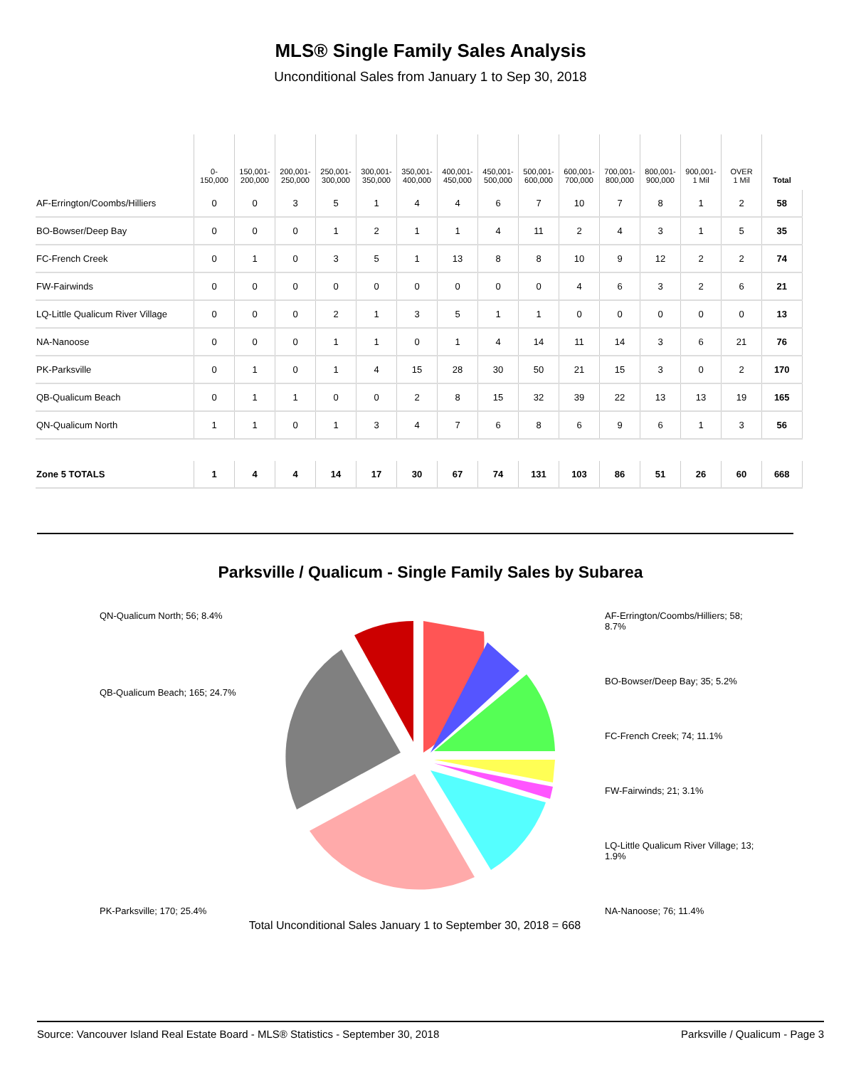MLS® Single Family Sales Analysis
Unconditional Sales from January 1 to Sep 30, 2018
| | 0- 150,000 | 150,001- 200,000 | 200,001- 250,000 | 250,001- 300,000 | 300,001- 350,000 | 350,001- 400,000 | 400,001- 450,000 | 450,001- 500,000 | 500,001- 600,000 | 600,001- 700,000 | 700,001- 800,000 | 800,001- 900,000 | 900,001- 1 Mil | OVER 1 Mil | Total |
| --- | --- | --- | --- | --- | --- | --- | --- | --- | --- | --- | --- | --- | --- | --- | --- |
| AF-Errington/Coombs/Hilliers | 0 | 0 | 3 | 5 | 1 | 4 | 4 | 6 | 7 | 10 | 7 | 8 | 1 | 2 | 58 |
| BO-Bowser/Deep Bay | 0 | 0 | 0 | 1 | 2 | 1 | 1 | 4 | 11 | 2 | 4 | 3 | 1 | 5 | 35 |
| FC-French Creek | 0 | 1 | 0 | 3 | 5 | 1 | 13 | 8 | 8 | 10 | 9 | 12 | 2 | 2 | 74 |
| FW-Fairwinds | 0 | 0 | 0 | 0 | 0 | 0 | 0 | 0 | 0 | 4 | 6 | 3 | 2 | 6 | 21 |
| LQ-Little Qualicum River Village | 0 | 0 | 0 | 2 | 1 | 3 | 5 | 1 | 1 | 0 | 0 | 0 | 0 | 0 | 13 |
| NA-Nanoose | 0 | 0 | 0 | 1 | 1 | 0 | 1 | 4 | 14 | 11 | 14 | 3 | 6 | 21 | 76 |
| PK-Parksville | 0 | 1 | 0 | 1 | 4 | 15 | 28 | 30 | 50 | 21 | 15 | 3 | 0 | 2 | 170 |
| QB-Qualicum Beach | 0 | 1 | 1 | 0 | 0 | 2 | 8 | 15 | 32 | 39 | 22 | 13 | 13 | 19 | 165 |
| QN-Qualicum North | 1 | 1 | 0 | 1 | 3 | 4 | 7 | 6 | 8 | 6 | 9 | 6 | 1 | 3 | 56 |
| Zone 5 TOTALS | 1 | 4 | 4 | 14 | 17 | 30 | 67 | 74 | 131 | 103 | 86 | 51 | 26 | 60 | 668 |
Parksville / Qualicum - Single Family Sales by Subarea
QN-Qualicum North; 56; 8.4%
QB-Qualicum Beach; 165; 24.7%
PK-Parksville; 170; 25.4%
AF-Errington/Coombs/Hilliers; 58; 8.7%
BO-Bowser/Deep Bay; 35; 5.2%
FC-French Creek; 74; 11.1%
FW-Fairwinds; 21; 3.1%
LQ-Little Qualicum River Village; 13; 1.9%
NA-Nanoose; 76; 11.4%
Total Unconditional Sales January 1 to September 30, 2018 = 668
Source: Vancouver Island Real Estate Board - MLS® Statistics - September 30, 2018 Parksville / Qualicum - Page 3